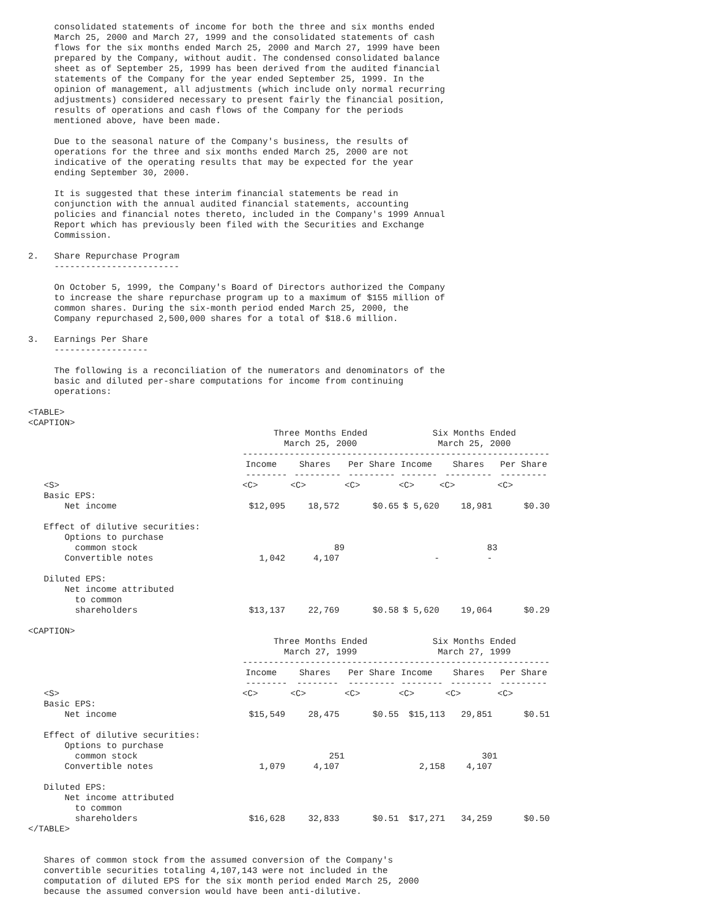consolidated statements of income for both the three and six months ended
     March 25, 2000 and March 27, 1999 and the consolidated statements of cash
     flows for the six months ended March 25, 2000 and March 27, 1999 have been
     prepared by the Company, without audit. The condensed consolidated balance
     sheet as of September 25, 1999 has been derived from the audited financial
     statements of the Company for the year ended September 25, 1999. In the
     opinion of management, all adjustments (which include only normal recurring
     adjustments) considered necessary to present fairly the financial position,
     results of operations and cash flows of the Company for the periods
     mentioned above, have been made.

     Due to the seasonal nature of the Company's business, the results of
     operations for the three and six months ended March 25, 2000 are not
     indicative of the operating results that may be expected for the year
     ending September 30, 2000.

     It is suggested that these interim financial statements be read in
     conjunction with the annual audited financial statements, accounting
     policies and financial notes thereto, included in the Company's 1999 Annual
     Report which has previously been filed with the Securities and Exchange
     Commission.

2.   Share Repurchase Program
     ------------------------

     On October 5, 1999, the Company's Board of Directors authorized the Company
     to increase the share repurchase program up to a maximum of $155 million of
     common shares. During the six-month period ended March 25, 2000, the
     Company repurchased 2,500,000 shares for a total of $18.6 million.

3.   Earnings Per Share
     ------------------

     The following is a reconciliation of the numerators and denominators of the
     basic and diluted per-share computations for income from continuing
     operations:

<TABLE>
<CAPTION>
| | Three Months Ended March 25, 2000 ------------------------------ | | | Six Months Ended March 25, 2000 ----------------------------- | | |
| --- | --- | --- | --- | --- | --- | --- |
| | Income -------- | Shares --------- | Per Share --------- | Income ------- | Shares --------- | Per Share --------- |
| <S> | <C> | <C> | <C> | <C> | <C> | <C> |
| Basic EPS: Net income | $12,095 | 18,572 | $0.65 | $ 5,620 | 18,981 | $0.30 |
| Effect of dilutive securities: Options to purchase common stock Convertible notes | 1,042 | 89 4,107 | | - | 83 - | |
| Diluted EPS: Net income attributed to common shareholders | $13,137 | 22,769 | $0.58 | $ 5,620 | 19,064 | $0.29 |
<CAPTION>
| | Three Months Ended March 27, 1999 ------------------------------ | | | Six Months Ended March 27, 1999 ----------------------------- | | |
| --- | --- | --- | --- | --- | --- | --- |
| | Income -------- | Shares -------- | Per Share --------- | Income -------- | Shares -------- | Per Share --------- |
| <S> | <C> | <C> | <C> | <C> | <C> | <C> |
| Basic EPS: Net income | $15,549 | 28,475 | $0.55 | $15,113 | 29,851 | $0.51 |
| Effect of dilutive securities: Options to purchase common stock Convertible notes | 1,079 | 251 4,107 | | 2,158 | 301 4,107 | |
| Diluted EPS: Net income attributed to common shareholders | $16,628 | 32,833 | $0.51 | $17,271 | 34,259 | $0.50 |
</TABLE>


   Shares of common stock from the assumed conversion of the Company's
   convertible securities totaling 4,107,143 were not included in the
   computation of diluted EPS for the six month period ended March 25, 2000
   because the assumed conversion would have been anti-dilutive.